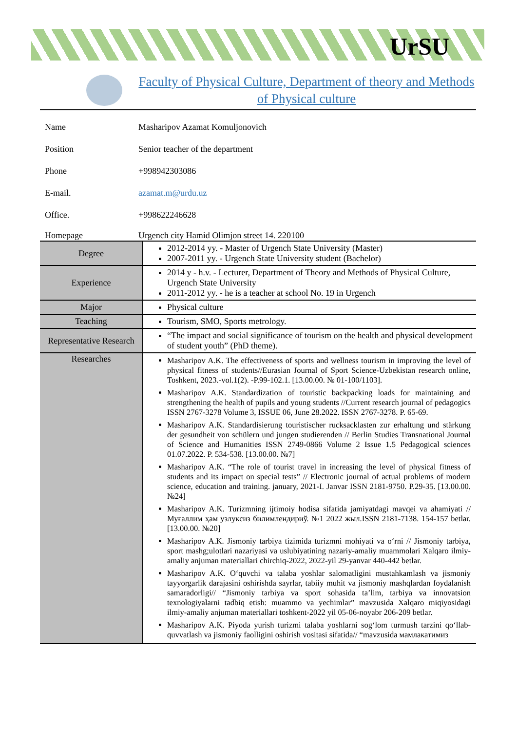UrSU
Faculty of Physical Culture, Department of theory and Methods of Physical culture
Name Masharipov Azamat Komuljonovich
Position Senior teacher of the department
Phone +998942303086
E-mail. azamat.m@urdu.uz
Office. +998622246628
Homepage Urgench city Hamid Olimjon street 14. 220100
| Degree | 2012-2014 yy. - Master of Urgench State University (Master) 2007-2011 yy. - Urgench State University student (Bachelor) |
| Experience | 2014 y - h.v. - Lecturer, Department of Theory and Methods of Physical Culture, Urgench State University 2011-2012 yy. - he is a teacher at school No. 19 in Urgench |
| Major | Physical culture |
| Teaching | Tourism, SMO, Sports metrology. |
| Representative Research | “The impact and social significance of tourism on the health and physical development of student youth” (PhD theme). |
| Researches | Masharipov A.K. The effectiveness of sports and wellness tourism in improving the level of physical fitness of students//Eurasian Journal of Sport Science-Uzbekistan research online, Toshkent, 2023.-vol.1(2). -P.99-102.1. [13.00.00. № 01-100/1103]. Masharipov A.K. Standardization of touristic backpacking loads for maintaining and strengthening the health of pupils and young students //Current research journal of pedagogics ISSN 2767-3278 Volume 3, ISSUE 06, June 28.2022. ISSN 2767-3278. P. 65-69. Masharipov A.K. Standardisierung touristischer rucksacklasten zur erhaltung und stärkung der gesundheit von schülern und jungen studierenden // Berlin Studies Transnational Journal of Science and Humanities ISSN 2749-0866 Volume 2 Issue 1.5 Pedagogical sciences 01.07.2022. P. 534-538. [13.00.00. №7] Masharipov A.K. “The role of tourist travel in increasing the level of physical fitness of students and its impact on special tests” // Electronic journal of actual problems of modern science, education and training. january, 2021-I. Janvar ISSN 2181-9750. P.29-35. [13.00.00. №24] Masharipov A.K. Turizmning ijtimoiy hodisa sifatida jamiyatdagi mavqei va ahamiyati // Муғаллим ҳам узлуксиз билимлендириў. №1 2022 жыл.ISSN 2181-7138. 154-157 betlar. [13.00.00. №20] Masharipov A.K. Jismoniy tarbiya tizimida turizmni mohiyati va o‘rni // Jismoniy tarbiya, sport mashg;ulotlari nazariyasi va uslubiyatining nazariy-amaliy muammolari Xalqaro ilmiy-amaliy anjuman materiallari chirchiq-2022, 2022-yil 29-yanvar 440-442 betlar. Masharipov A.K. O‘quvchi va talaba yoshlar salomatligini mustahkamlash va jismoniy tayyorgarlik darajasini oshirishda sayrlar, tabiiy muhit va jismoniy mashqlardan foydalanish samaradorligi// “Jismoniy tarbiya va sport sohasida ta’lim, tarbiya va innovatsion texnologiyalarni tadbiq etish: muammo va yechimlar” mavzusida Xalqaro miqiyosidagi ilmiy-amaliy anjuman materiallari toshkent-2022 yil 05-06-noyabr 206-209 betlar. Masharipov A.K. Piyoda yurish turizmi talaba yoshlarni sog‘lom turmush tarzini qo‘llab-quvvatlash va jismoniy faolligini oshirish vositasi sifatida// “mavzusida мамлакатимиз |